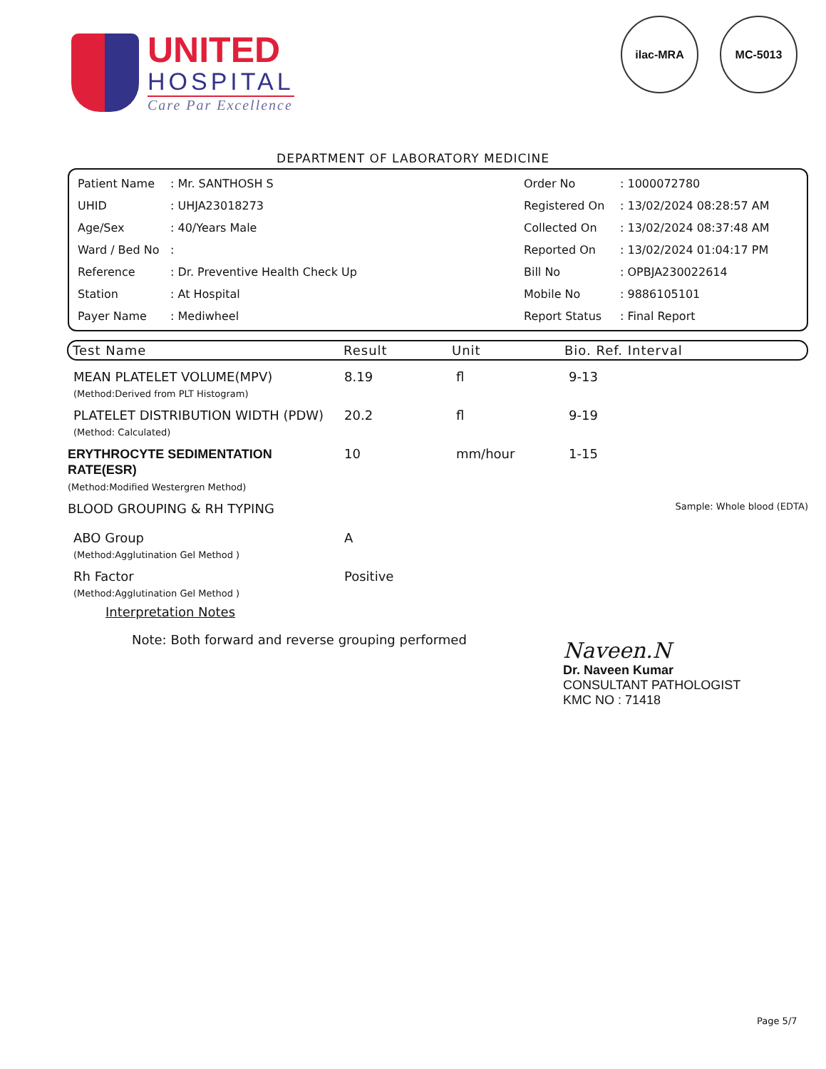UNITED
HOSPITAL
Care Par Excellence
ilac-MRA MC-5013
DEPARTMENT OF LABORATORY MEDICINE
| Patient Name | : Mr. SANTHOSH S | Order No | : 1000072780 |
| UHID | : UHJA23018273 | Registered On | : 13/02/2024 08:28:57 AM |
| Age/Sex | : 40/Years Male | Collected On | : 13/02/2024 08:37:48 AM |
| Ward / Bed No | : | Reported On | : 13/02/2024 01:04:17 PM |
| Reference | : Dr. Preventive Health Check Up | Bill No | : OPBJA230022614 |
| Station | : At Hospital | Mobile No | : 9886105101 |
| Payer Name | : Mediwheel | Report Status | : Final Report |
Test Name Result Unit Bio. Ref. Interval
| MEAN PLATELET VOLUME(MPV) (Method:Derived from PLT Histogram) | 8.19 | fl | 9-13 |
| PLATELET DISTRIBUTION WIDTH (PDW) (Method: Calculated) | 20.2 | fl | 9-19 |
| ERYTHROCYTE SEDIMENTATION RATE(ESR) (Method:Modified Westergren Method) | 10 | mm/hour | 1-15 |
| BLOOD GROUPING & RH TYPING | | | Sample: Whole blood (EDTA) |
| ABO Group (Method:Agglutination Gel Method ) | A | | |
| Rh Factor (Method:Agglutination Gel Method ) | Positive | | |
Interpretation Notes
Note: Both forward and reverse grouping performed
Naveen.N
Dr. Naveen Kumar
CONSULTANT PATHOLOGIST
KMC NO : 71418
Page 5/7